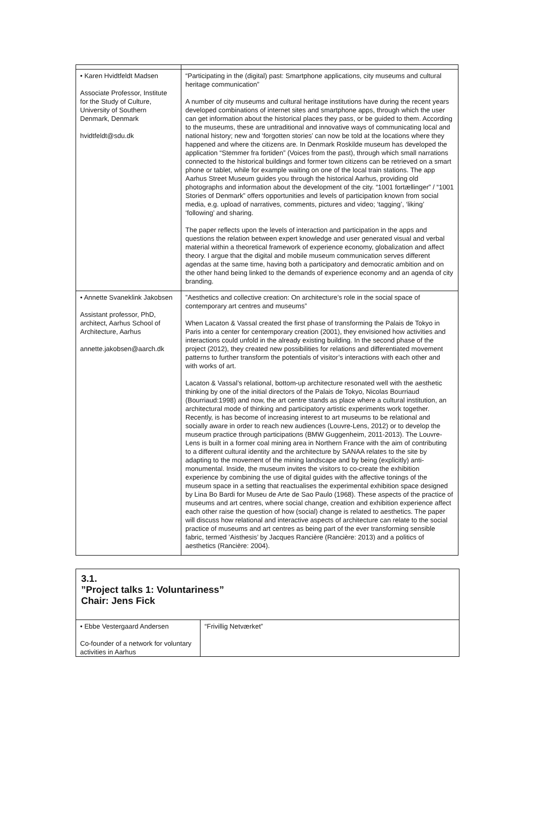| • Karen Hvidtfeldt Madsen Associate Professor, Institute for the Study of Culture, University of Southern Denmark, Denmark hvidtfeldt@sdu.dk | “Participating in the (digital) past: Smartphone applications, city museums and cultural heritage communication” A number of city museums and cultural heritage institutions have during the recent years developed combinations of internet sites and smartphone apps, through which the user can get information about the historical places they pass, or be guided to them. According to the museums, these are untraditional and innovative ways of communicating local and national history; new and ‘forgotten stories’ can now be told at the locations where they happened and where the citizens are. In Denmark Roskilde museum has developed the application “Stemmer fra fortiden” (Voices from the past), through which small narrations connected to the historical buildings and former town citizens can be retrieved on a smart phone or tablet, while for example waiting on one of the local train stations. The app Aarhus Street Museum guides you through the historical Aarhus, providing old photographs and information about the development of the city. “1001 fortællinger” / “1001 Stories of Denmark” offers opportunities and levels of participation known from social media, e.g. upload of narratives, comments, pictures and video; ‘tagging’, ‘liking’ ‘following’ and sharing. The paper reflects upon the levels of interaction and participation in the apps and questions the relation between expert knowledge and user generated visual and verbal material within a theoretical framework of experience economy, globalization and affect theory. I argue that the digital and mobile museum communication serves different agendas at the same time, having both a participatory and democratic ambition and on the other hand being linked to the demands of experience economy and an agenda of city branding. |
| • Annette Svaneklink Jakobsen Assistant professor, PhD, architect, Aarhus School of Architecture, Aarhus annette.jakobsen@aarch.dk | ”Aesthetics and collective creation: On architecture’s role in the social space of contemporary art centres and museums” When Lacaton & Vassal created the first phase of transforming the Palais de Tokyo in Paris into a center for centemporary creation (2001), they envisioned how activities and interactions could unfold in the already existing building. In the second phase of the project (2012), they created new possibilities for relations and differentiated movement patterns to further transform the potentials of visitor’s interactions with each other and with works of art. Lacaton & Vassal’s relational, bottom-up architecture resonated well with the aesthetic thinking by one of the initial directors of the Palais de Tokyo, Nicolas Bourriaud (Bourriaud:1998) and now, the art centre stands as place where a cultural institution, an architectural mode of thinking and participatory artistic experiments work together. Recently, is has become of increasing interest to art museums to be relational and socially aware in order to reach new audiences (Louvre-Lens, 2012) or to develop the museum practice through participations (BMW Guggenheim, 2011-2013). The Louvre-Lens is built in a former coal mining area in Northern France with the aim of contributing to a different cultural identity and the architecture by SANAA relates to the site by adapting to the movement of the mining landscape and by being (explicitly) anti-monumental. Inside, the museum invites the visitors to co-create the exhibition experience by combining the use of digital guides with the affective tonings of the museum space in a setting that reactualises the experimental exhibition space designed by Lina Bo Bardi for Museu de Arte de Sao Paulo (1968). These aspects of the practice of museums and art centres, where social change, creation and exhibition experience affect each other raise the question of how (social) change is related to aesthetics. The paper will discuss how relational and interactive aspects of architecture can relate to the social practice of museums and art centres as being part of the ever transforming sensible fabric, termed ’Aisthesis’ by Jacques Rancière (Rancière: 2013) and a politics of aesthetics (Rancière: 2004). |
3.1.
”Project talks 1: Voluntariness”
Chair: Jens Fick
| • Ebbe Vestergaard Andersen Co-founder of a network for voluntary activities in Aarhus | “Frivillig Netværket” |